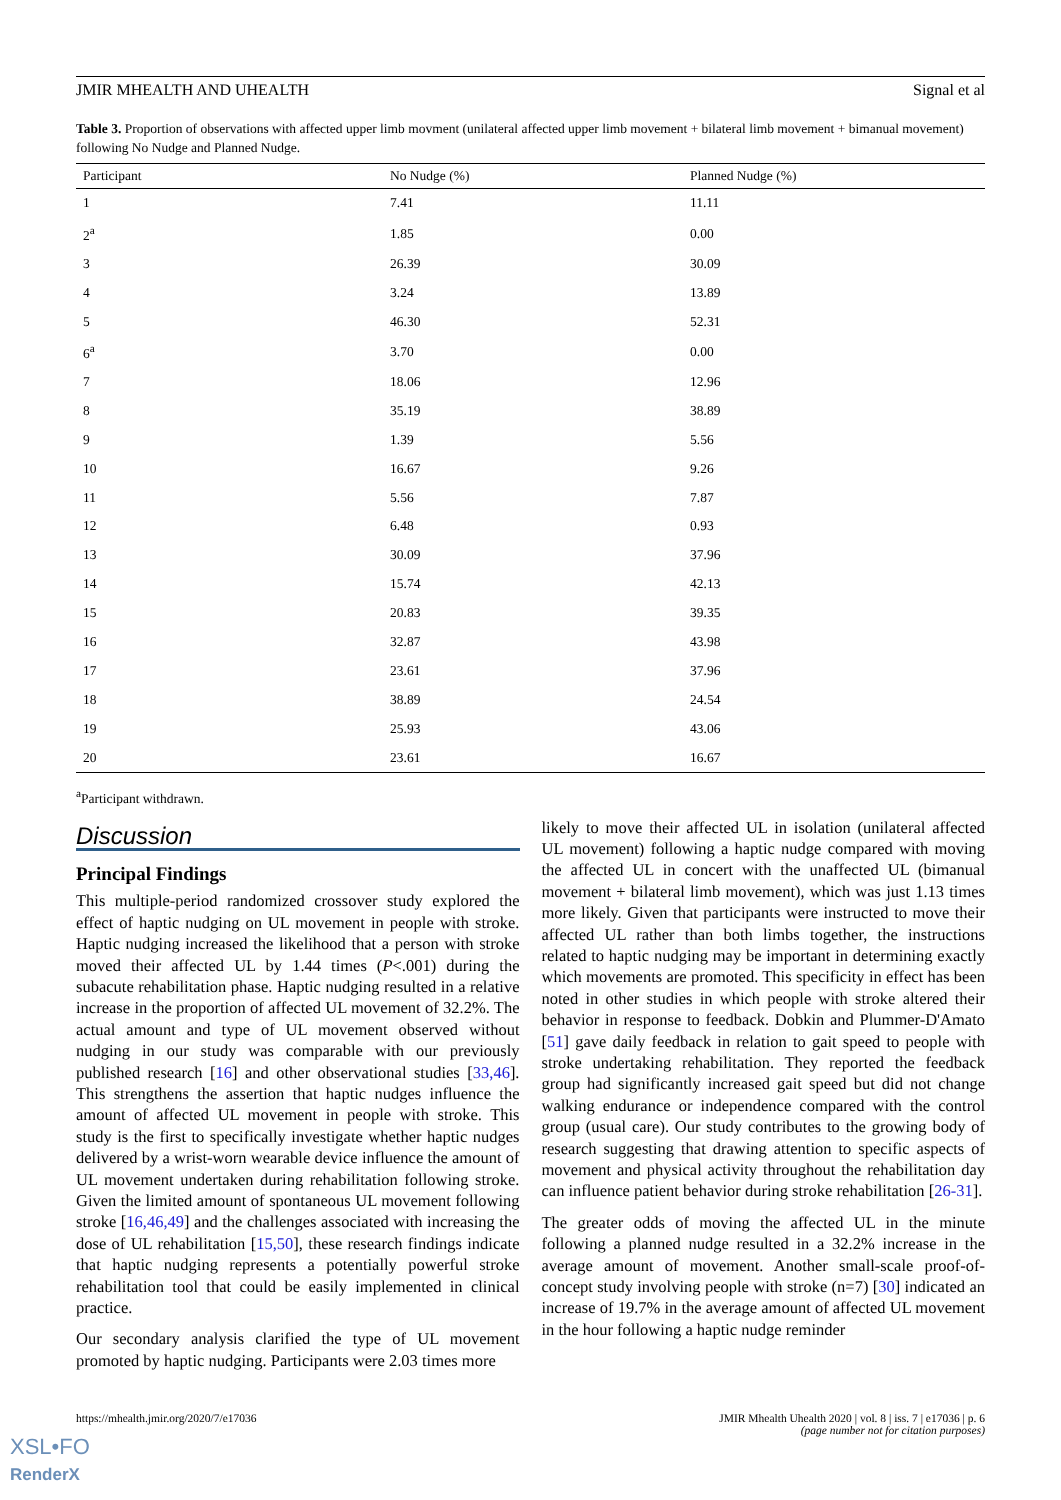JMIR MHEALTH AND UHEALTH Signal et al
Table 3. Proportion of observations with affected upper limb movment (unilateral affected upper limb movement + bilateral limb movement + bimanual movement) following No Nudge and Planned Nudge.
| Participant | No Nudge (%) | Planned Nudge (%) |
| --- | --- | --- |
| 1 | 7.41 | 11.11 |
| 2<sup>a</sup> | 1.85 | 0.00 |
| 3 | 26.39 | 30.09 |
| 4 | 3.24 | 13.89 |
| 5 | 46.30 | 52.31 |
| 6<sup>a</sup> | 3.70 | 0.00 |
| 7 | 18.06 | 12.96 |
| 8 | 35.19 | 38.89 |
| 9 | 1.39 | 5.56 |
| 10 | 16.67 | 9.26 |
| 11 | 5.56 | 7.87 |
| 12 | 6.48 | 0.93 |
| 13 | 30.09 | 37.96 |
| 14 | 15.74 | 42.13 |
| 15 | 20.83 | 39.35 |
| 16 | 32.87 | 43.98 |
| 17 | 23.61 | 37.96 |
| 18 | 38.89 | 24.54 |
| 19 | 25.93 | 43.06 |
| 20 | 23.61 | 16.67 |
<sup>a</sup> Participant withdrawn.
Discussion
Principal Findings
This multiple-period randomized crossover study explored the effect of haptic nudging on UL movement in people with stroke. Haptic nudging increased the likelihood that a person with stroke moved their affected UL by 1.44 times (P<.001) during the subacute rehabilitation phase. Haptic nudging resulted in a relative increase in the proportion of affected UL movement of 32.2%. The actual amount and type of UL movement observed without nudging in our study was comparable with our previously published research [16] and other observational studies [33,46]. This strengthens the assertion that haptic nudges influence the amount of affected UL movement in people with stroke. This study is the first to specifically investigate whether haptic nudges delivered by a wrist-worn wearable device influence the amount of UL movement undertaken during rehabilitation following stroke. Given the limited amount of spontaneous UL movement following stroke [16,46,49] and the challenges associated with increasing the dose of UL rehabilitation [15,50], these research findings indicate that haptic nudging represents a potentially powerful stroke rehabilitation tool that could be easily implemented in clinical practice.
Our secondary analysis clarified the type of UL movement promoted by haptic nudging. Participants were 2.03 times more
likely to move their affected UL in isolation (unilateral affected UL movement) following a haptic nudge compared with moving the affected UL in concert with the unaffected UL (bimanual movement + bilateral limb movement), which was just 1.13 times more likely. Given that participants were instructed to move their affected UL rather than both limbs together, the instructions related to haptic nudging may be important in determining exactly which movements are promoted. This specificity in effect has been noted in other studies in which people with stroke altered their behavior in response to feedback. Dobkin and Plummer-D'Amato [51] gave daily feedback in relation to gait speed to people with stroke undertaking rehabilitation. They reported the feedback group had significantly increased gait speed but did not change walking endurance or independence compared with the control group (usual care). Our study contributes to the growing body of research suggesting that drawing attention to specific aspects of movement and physical activity throughout the rehabilitation day can influence patient behavior during stroke rehabilitation [26-31].
The greater odds of moving the affected UL in the minute following a planned nudge resulted in a 32.2% increase in the average amount of movement. Another small-scale proof-of-concept study involving people with stroke (n=7) [30] indicated an increase of 19.7% in the average amount of affected UL movement in the hour following a haptic nudge reminder
https://mhealth.jmir.org/2020/7/e17036 JMIR Mhealth Uhealth 2020 | vol. 8 | iss. 7 | e17036 | p. 6
(page number not for citation purposes)
XSL•FO
RenderX